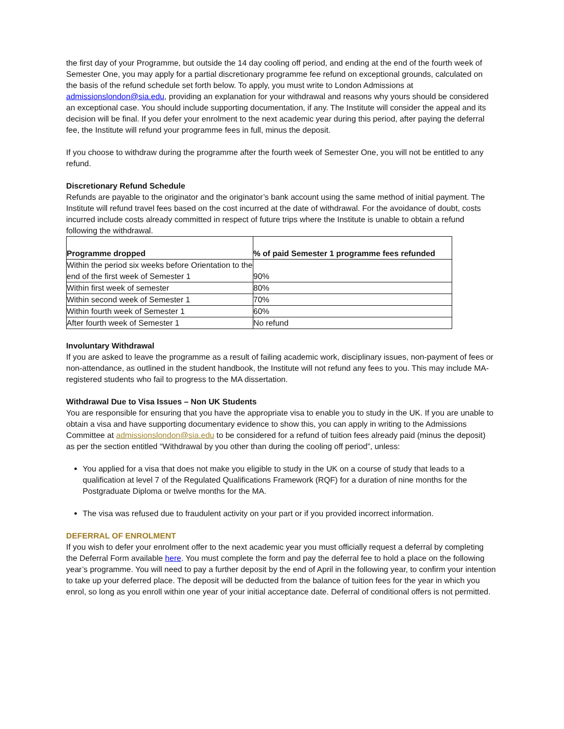the first day of your Programme, but outside the 14 day cooling off period, and ending at the end of the fourth week of Semester One, you may apply for a partial discretionary programme fee refund on exceptional grounds, calculated on the basis of the refund schedule set forth below. To apply, you must write to London Admissions at admissionslondon@sia.edu, providing an explanation for your withdrawal and reasons why yours should be considered an exceptional case. You should include supporting documentation, if any. The Institute will consider the appeal and its decision will be final. If you defer your enrolment to the next academic year during this period, after paying the deferral fee, the Institute will refund your programme fees in full, minus the deposit.
If you choose to withdraw during the programme after the fourth week of Semester One, you will not be entitled to any refund.
Discretionary Refund Schedule
Refunds are payable to the originator and the originator’s bank account using the same method of initial payment. The Institute will refund travel fees based on the cost incurred at the date of withdrawal. For the avoidance of doubt, costs incurred include costs already committed in respect of future trips where the Institute is unable to obtain a refund following the withdrawal.
| Programme dropped | % of paid Semester 1 programme fees refunded |
| --- | --- |
| Within the period six weeks before Orientation to the end of the first week of Semester 1 | 90% |
| Within first week of semester | 80% |
| Within second week of Semester 1 | 70% |
| Within fourth week of Semester 1 | 60% |
| After fourth week of Semester 1 | No refund |
Involuntary Withdrawal
If you are asked to leave the programme as a result of failing academic work, disciplinary issues, non-payment of fees or non-attendance, as outlined in the student handbook, the Institute will not refund any fees to you. This may include MA-registered students who fail to progress to the MA dissertation.
Withdrawal Due to Visa Issues – Non UK Students
You are responsible for ensuring that you have the appropriate visa to enable you to study in the UK. If you are unable to obtain a visa and have supporting documentary evidence to show this, you can apply in writing to the Admissions Committee at admissionslondon@sia.edu to be considered for a refund of tuition fees already paid (minus the deposit) as per the section entitled “Withdrawal by you other than during the cooling off period”, unless:
You applied for a visa that does not make you eligible to study in the UK on a course of study that leads to a qualification at level 7 of the Regulated Qualifications Framework (RQF) for a duration of nine months for the Postgraduate Diploma or twelve months for the MA.
The visa was refused due to fraudulent activity on your part or if you provided incorrect information.
DEFERRAL OF ENROLMENT
If you wish to defer your enrolment offer to the next academic year you must officially request a deferral by completing the Deferral Form available here. You must complete the form and pay the deferral fee to hold a place on the following year’s programme. You will need to pay a further deposit by the end of April in the following year, to confirm your intention to take up your deferred place. The deposit will be deducted from the balance of tuition fees for the year in which you enrol, so long as you enroll within one year of your initial acceptance date. Deferral of conditional offers is not permitted.